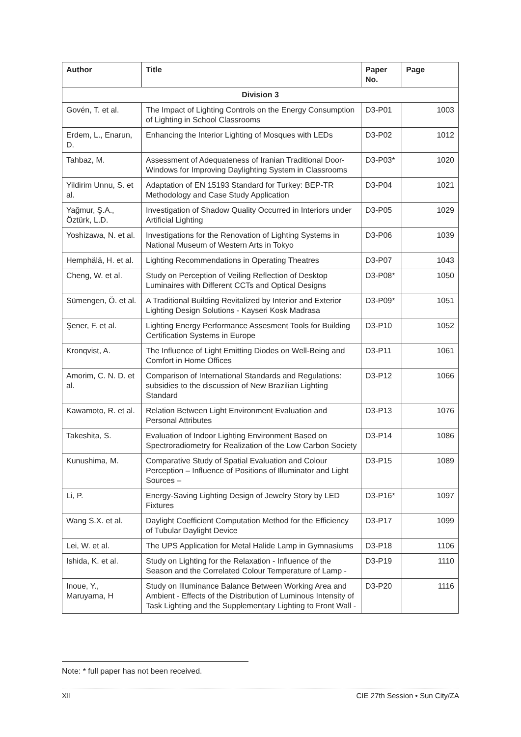| Author | Title | Paper No. | Page |
| --- | --- | --- | --- |
| Division 3 | | | |
| Govén, T. et al. | The Impact of Lighting Controls on the Energy Consumption of Lighting in School Classrooms | D3-P01 | 1003 |
| Erdem, L., Enarun, D. | Enhancing the Interior Lighting of Mosques with LEDs | D3-P02 | 1012 |
| Tahbaz, M. | Assessment of Adequateness of Iranian Traditional Door-Windows for Improving Daylighting System in Classrooms | D3-P03* | 1020 |
| Yildirim Unnu, S. et al. | Adaptation of EN 15193 Standard for Turkey: BEP-TR Methodology and Case Study Application | D3-P04 | 1021 |
| Yağmur, Ş.A., Öztürk, L.D. | Investigation of Shadow Quality Occurred in Interiors under Artificial Lighting | D3-P05 | 1029 |
| Yoshizawa, N. et al. | Investigations for the Renovation of Lighting Systems in National Museum of Western Arts in Tokyo | D3-P06 | 1039 |
| Hemphälä, H. et al. | Lighting Recommendations in Operating Theatres | D3-P07 | 1043 |
| Cheng, W. et al. | Study on Perception of Veiling Reflection of Desktop Luminaires with Different CCTs and Optical Designs | D3-P08* | 1050 |
| Sümengen, Ö. et al. | A Traditional Building Revitalized by Interior and Exterior Lighting Design Solutions - Kayseri Kosk Madrasa | D3-P09* | 1051 |
| Şener, F. et al. | Lighting Energy Performance Assesment Tools for Building Certification Systems in Europe | D3-P10 | 1052 |
| Kronqvist, A. | The Influence of Light Emitting Diodes on Well-Being and Comfort in Home Offices | D3-P11 | 1061 |
| Amorim, C. N. D. et al. | Comparison of International Standards and Regulations: subsidies to the discussion of New Brazilian Lighting Standard | D3-P12 | 1066 |
| Kawamoto, R. et al. | Relation Between Light Environment Evaluation and Personal Attributes | D3-P13 | 1076 |
| Takeshita, S. | Evaluation of Indoor Lighting Environment Based on Spectroradiometry for Realization of the Low Carbon Society | D3-P14 | 1086 |
| Kunushima, M. | Comparative Study of Spatial Evaluation and Colour Perception – Influence of Positions of Illuminator and Light Sources – | D3-P15 | 1089 |
| Li, P. | Energy-Saving Lighting Design of Jewelry Story by LED Fixtures | D3-P16* | 1097 |
| Wang S.X. et al. | Daylight Coefficient Computation Method for the Efficiency of Tubular Daylight Device | D3-P17 | 1099 |
| Lei, W. et al. | The UPS Application for Metal Halide Lamp in Gymnasiums | D3-P18 | 1106 |
| Ishida, K. et al. | Study on Lighting for the Relaxation - Influence of the Season and the Correlated Colour Temperature of Lamp - | D3-P19 | 1110 |
| Inoue, Y., Maruyama, H | Study on Illuminance Balance Between Working Area and Ambient - Effects of the Distribution of Luminous Intensity of Task Lighting and the Supplementary Lighting to Front Wall - | D3-P20 | 1116 |
Note: * full paper has not been received.
XII CIE 27th Session • Sun City/ZA